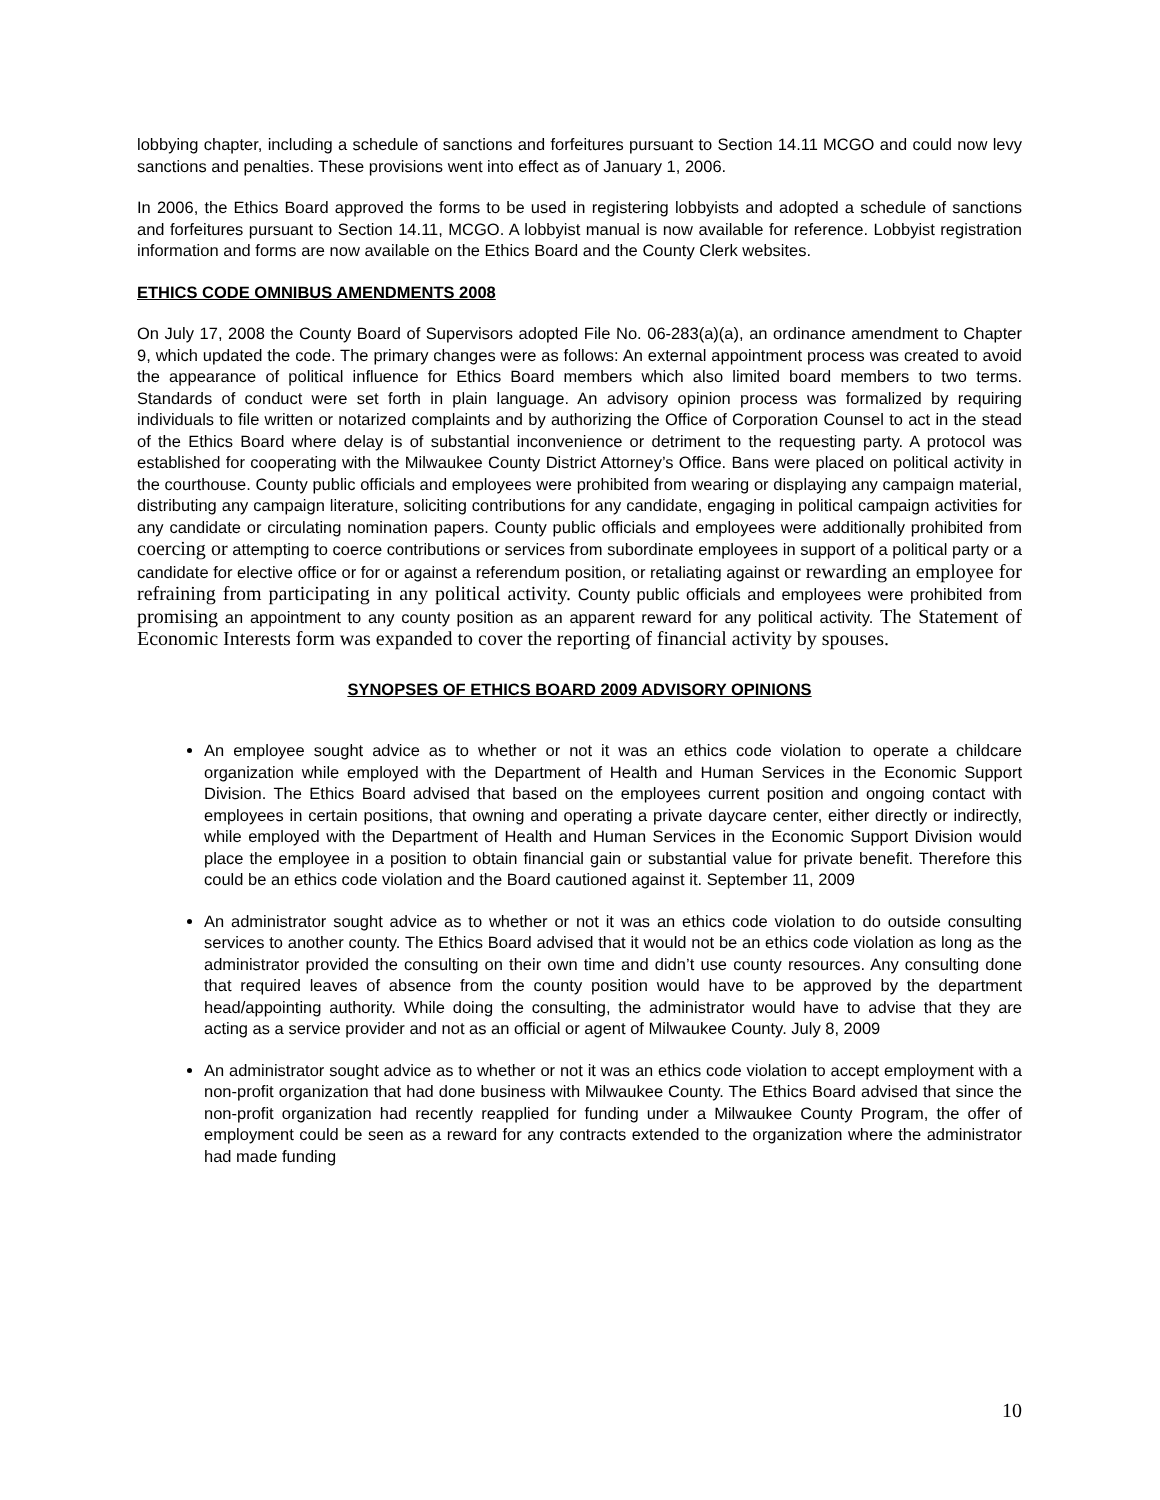lobbying chapter, including a schedule of sanctions and forfeitures pursuant to Section 14.11 MCGO and could now levy sanctions and penalties. These provisions went into effect as of January 1, 2006.
In 2006, the Ethics Board approved the forms to be used in registering lobbyists and adopted a schedule of sanctions and forfeitures pursuant to Section 14.11, MCGO. A lobbyist manual is now available for reference. Lobbyist registration information and forms are now available on the Ethics Board and the County Clerk websites.
ETHICS CODE OMNIBUS AMENDMENTS 2008
On July 17, 2008 the County Board of Supervisors adopted File No. 06-283(a)(a), an ordinance amendment to Chapter 9, which updated the code. The primary changes were as follows: An external appointment process was created to avoid the appearance of political influence for Ethics Board members which also limited board members to two terms. Standards of conduct were set forth in plain language. An advisory opinion process was formalized by requiring individuals to file written or notarized complaints and by authorizing the Office of Corporation Counsel to act in the stead of the Ethics Board where delay is of substantial inconvenience or detriment to the requesting party. A protocol was established for cooperating with the Milwaukee County District Attorney’s Office. Bans were placed on political activity in the courthouse. County public officials and employees were prohibited from wearing or displaying any campaign material, distributing any campaign literature, soliciting contributions for any candidate, engaging in political campaign activities for any candidate or circulating nomination papers. County public officials and employees were additionally prohibited from coercing or attempting to coerce contributions or services from subordinate employees in support of a political party or a candidate for elective office or for or against a referendum position, or retaliating against or rewarding an employee for refraining from participating in any political activity. County public officials and employees were prohibited from promising an appointment to any county position as an apparent reward for any political activity. The Statement of Economic Interests form was expanded to cover the reporting of financial activity by spouses.
SYNOPSES OF ETHICS BOARD 2009 ADVISORY OPINIONS
An employee sought advice as to whether or not it was an ethics code violation to operate a childcare organization while employed with the Department of Health and Human Services in the Economic Support Division. The Ethics Board advised that based on the employees current position and ongoing contact with employees in certain positions, that owning and operating a private daycare center, either directly or indirectly, while employed with the Department of Health and Human Services in the Economic Support Division would place the employee in a position to obtain financial gain or substantial value for private benefit. Therefore this could be an ethics code violation and the Board cautioned against it. September 11, 2009
An administrator sought advice as to whether or not it was an ethics code violation to do outside consulting services to another county. The Ethics Board advised that it would not be an ethics code violation as long as the administrator provided the consulting on their own time and didn’t use county resources. Any consulting done that required leaves of absence from the county position would have to be approved by the department head/appointing authority. While doing the consulting, the administrator would have to advise that they are acting as a service provider and not as an official or agent of Milwaukee County. July 8, 2009
An administrator sought advice as to whether or not it was an ethics code violation to accept employment with a non-profit organization that had done business with Milwaukee County. The Ethics Board advised that since the non-profit organization had recently reapplied for funding under a Milwaukee County Program, the offer of employment could be seen as a reward for any contracts extended to the organization where the administrator had made funding
10